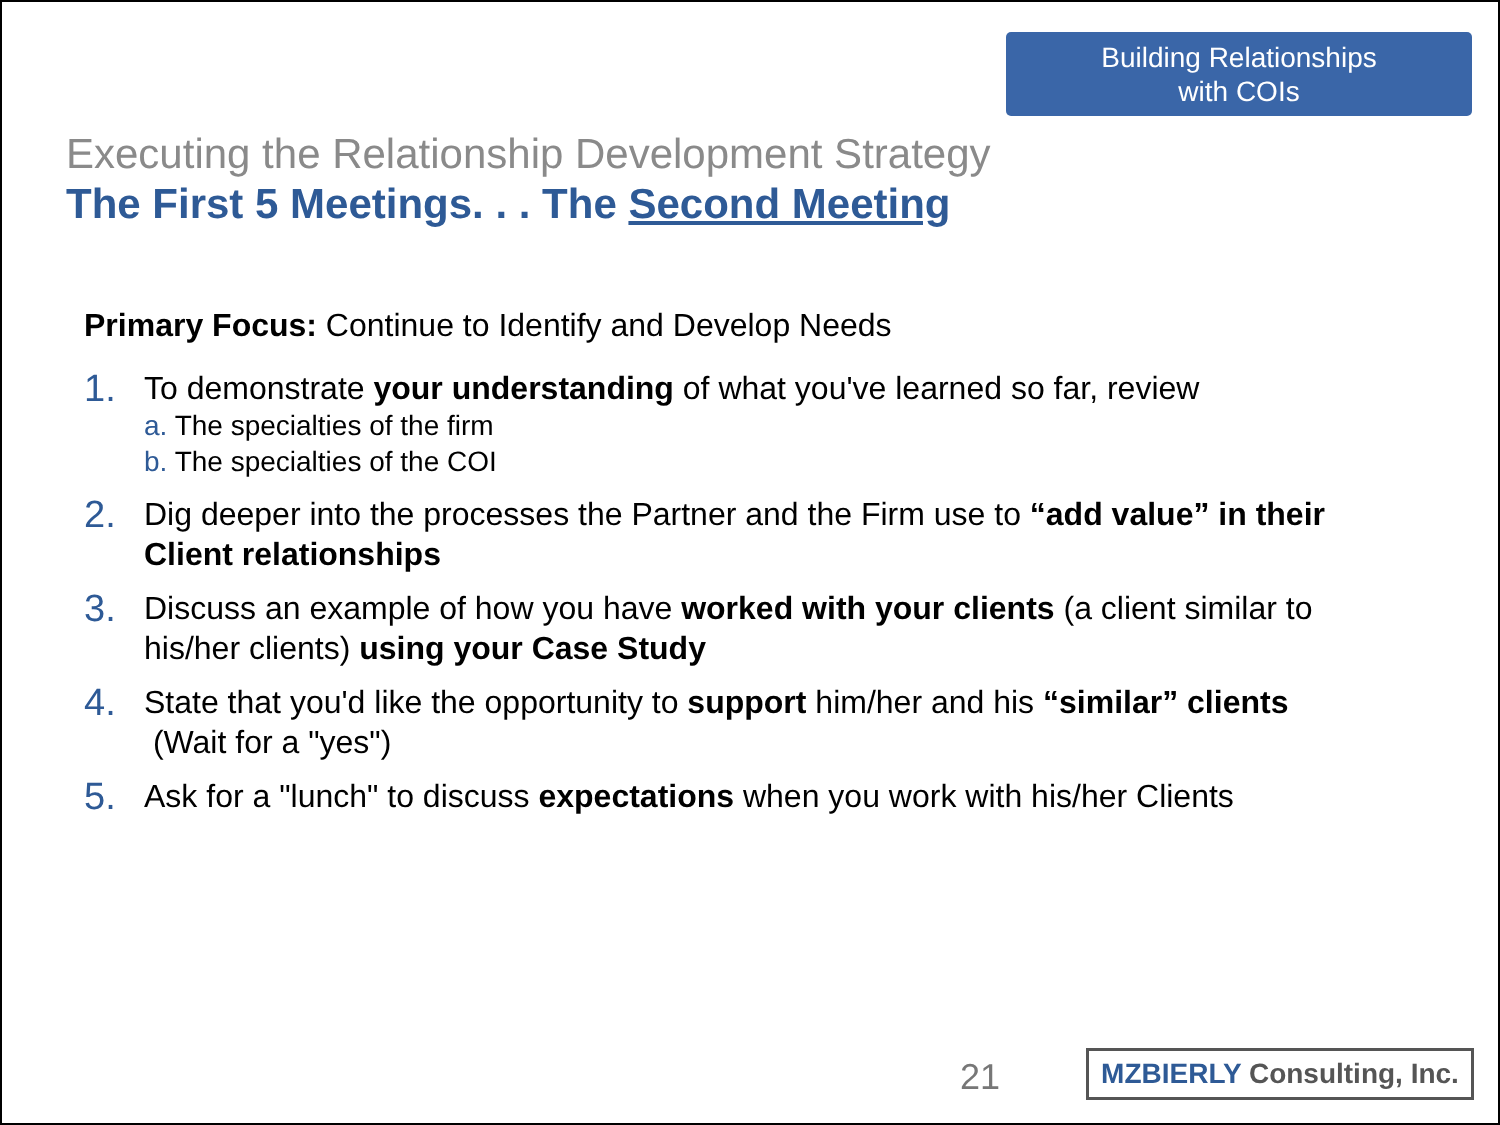Building Relationships
with COIs
Executing the Relationship Development Strategy
The First 5 Meetings. . . The Second Meeting
Primary Focus: Continue to Identify and Develop Needs
1.
To demonstrate your understanding of what you've learned so far, review
a. The specialties of the firm
b. The specialties of the COI
2.
Dig deeper into the processes the Partner and the Firm use to “add value” in their Client relationships
3.
Discuss an example of how you have worked with your clients (a client similar to his/her clients) using your Case Study
4.
State that you'd like the opportunity to support him/her and his “similar” clients
(Wait for a "yes")
5.
Ask for a "lunch" to discuss expectations when you work with his/her Clients
21
MZBIERLY Consulting, Inc.